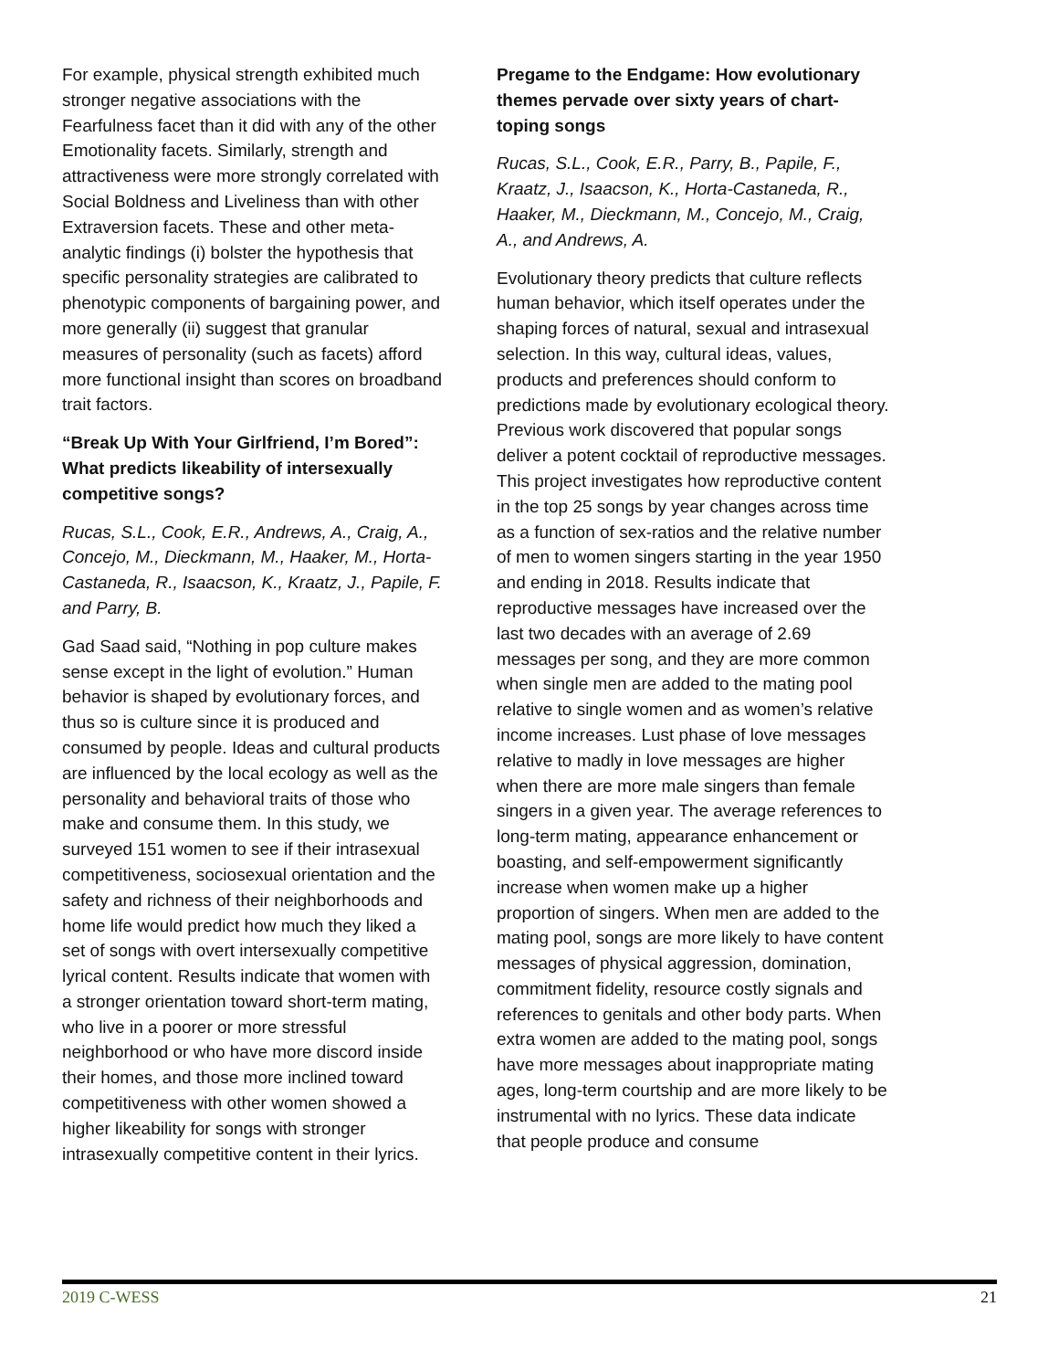For example, physical strength exhibited much stronger negative associations with the Fearfulness facet than it did with any of the other Emotionality facets. Similarly, strength and attractiveness were more strongly correlated with Social Boldness and Liveliness than with other Extraversion facets. These and other meta-analytic findings (i) bolster the hypothesis that specific personality strategies are calibrated to phenotypic components of bargaining power, and more generally (ii) suggest that granular measures of personality (such as facets) afford more functional insight than scores on broadband trait factors.
“Break Up With Your Girlfriend, I’m Bored”: What predicts likeability of intersexually competitive songs?
Rucas, S.L., Cook, E.R., Andrews, A., Craig, A., Concejo, M., Dieckmann, M., Haaker, M., Horta-Castaneda, R., Isaacson, K., Kraatz, J., Papile, F. and Parry, B.
Gad Saad said, “Nothing in pop culture makes sense except in the light of evolution.” Human behavior is shaped by evolutionary forces, and thus so is culture since it is produced and consumed by people. Ideas and cultural products are influenced by the local ecology as well as the personality and behavioral traits of those who make and consume them. In this study, we surveyed 151 women to see if their intrasexual competitiveness, sociosexual orientation and the safety and richness of their neighborhoods and home life would predict how much they liked a set of songs with overt intersexually competitive lyrical content. Results indicate that women with a stronger orientation toward short-term mating, who live in a poorer or more stressful neighborhood or who have more discord inside their homes, and those more inclined toward competitiveness with other women showed a higher likeability for songs with stronger intrasexually competitive content in their lyrics.
Pregame to the Endgame: How evolutionary themes pervade over sixty years of chart-toping songs
Rucas, S.L., Cook, E.R., Parry, B., Papile, F., Kraatz, J., Isaacson, K., Horta-Castaneda, R., Haaker, M., Dieckmann, M., Concejo, M., Craig, A., and Andrews, A.
Evolutionary theory predicts that culture reflects human behavior, which itself operates under the shaping forces of natural, sexual and intrasexual selection. In this way, cultural ideas, values, products and preferences should conform to predictions made by evolutionary ecological theory. Previous work discovered that popular songs deliver a potent cocktail of reproductive messages. This project investigates how reproductive content in the top 25 songs by year changes across time as a function of sex-ratios and the relative number of men to women singers starting in the year 1950 and ending in 2018. Results indicate that reproductive messages have increased over the last two decades with an average of 2.69 messages per song, and they are more common when single men are added to the mating pool relative to single women and as women’s relative income increases. Lust phase of love messages relative to madly in love messages are higher when there are more male singers than female singers in a given year. The average references to long-term mating, appearance enhancement or boasting, and self-empowerment significantly increase when women make up a higher proportion of singers. When men are added to the mating pool, songs are more likely to have content messages of physical aggression, domination, commitment fidelity, resource costly signals and references to genitals and other body parts. When extra women are added to the mating pool, songs have more messages about inappropriate mating ages, long-term courtship and are more likely to be instrumental with no lyrics. These data indicate that people produce and consume
2019 C-WESS 21